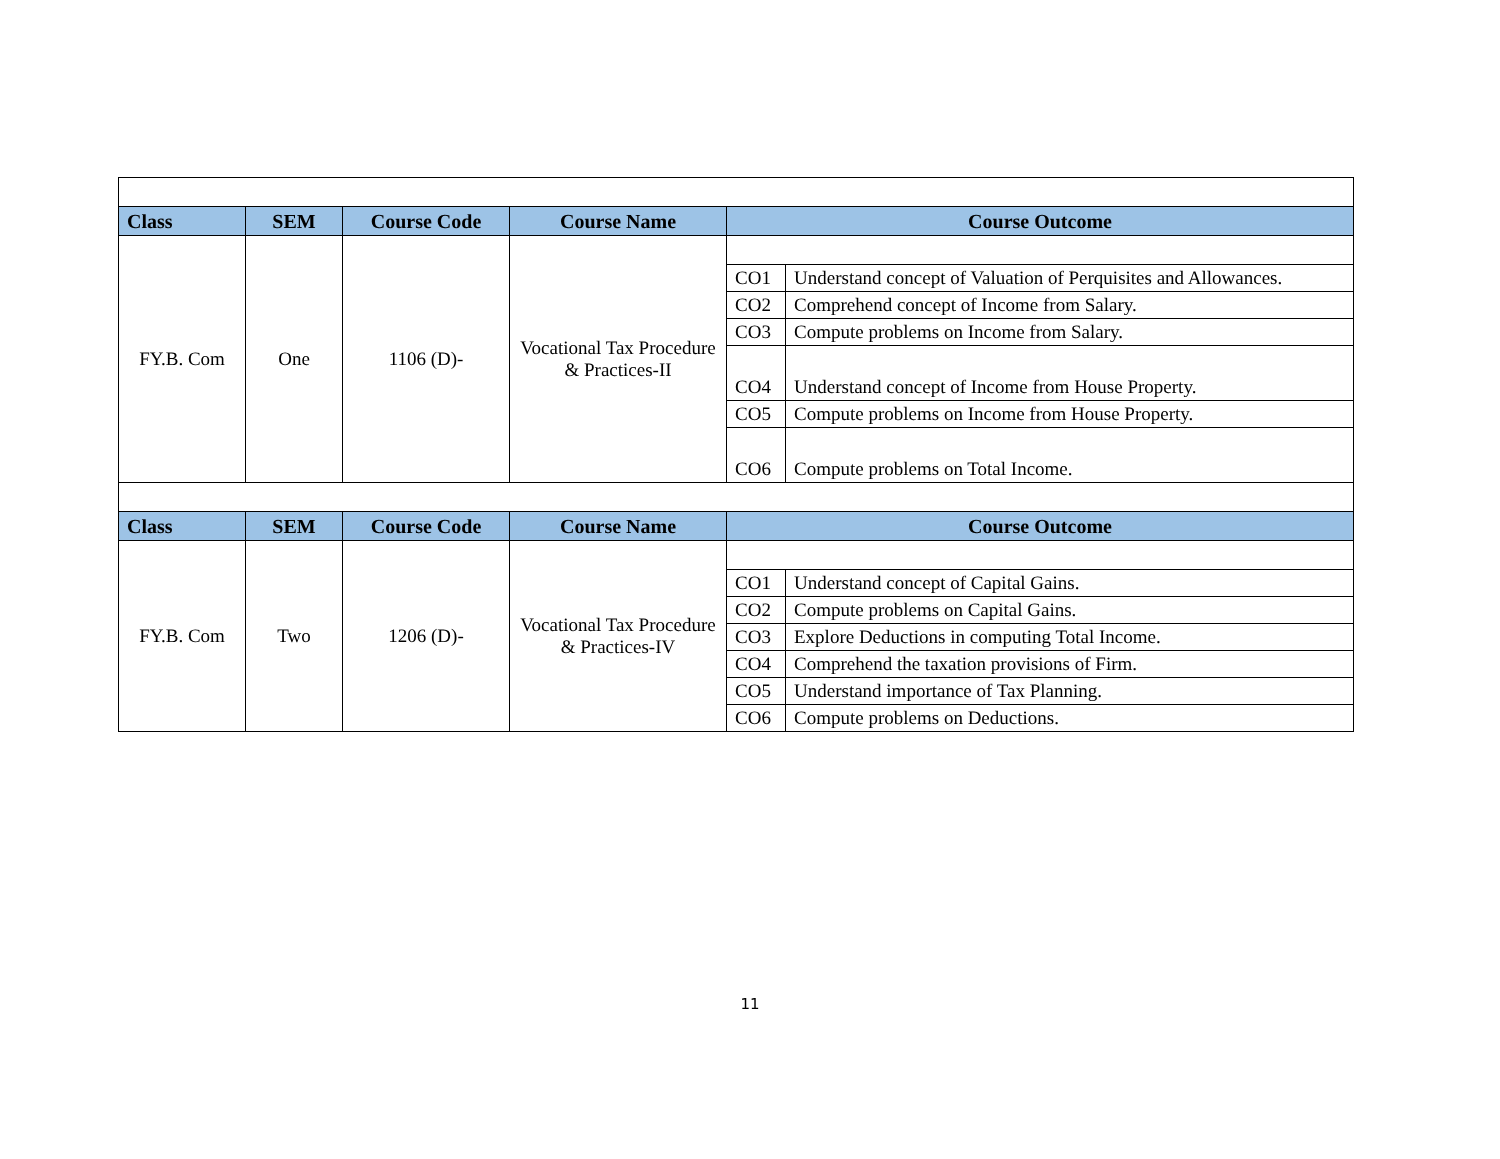| Class | SEM | Course Code | Course Name | Course Outcome | |
| --- | --- | --- | --- | --- | --- |
| FY.B. Com | One | 1106 (D)- | Vocational Tax Procedure & Practices-II | | |
| | | | | CO1 | Understand concept of Valuation of Perquisites and Allowances. |
| | | | | CO2 | Comprehend concept of Income from Salary. |
| | | | | CO3 | Compute problems on Income from Salary. |
| | | | | CO4 | Understand concept of Income from House Property. |
| | | | | CO5 | Compute problems on Income from House Property. |
| | | | | CO6 | Compute problems on Total Income. |
| Class | SEM | Course Code | Course Name | Course Outcome | |
| FY.B. Com | Two | 1206 (D)- | Vocational Tax Procedure & Practices-IV | | |
| | | | | CO1 | Understand concept of Capital Gains. |
| | | | | CO2 | Compute problems on Capital Gains. |
| | | | | CO3 | Explore Deductions in computing Total Income. |
| | | | | CO4 | Comprehend the taxation provisions of Firm. |
| | | | | CO5 | Understand importance of Tax Planning. |
| | | | | CO6 | Compute problems on Deductions. |
11